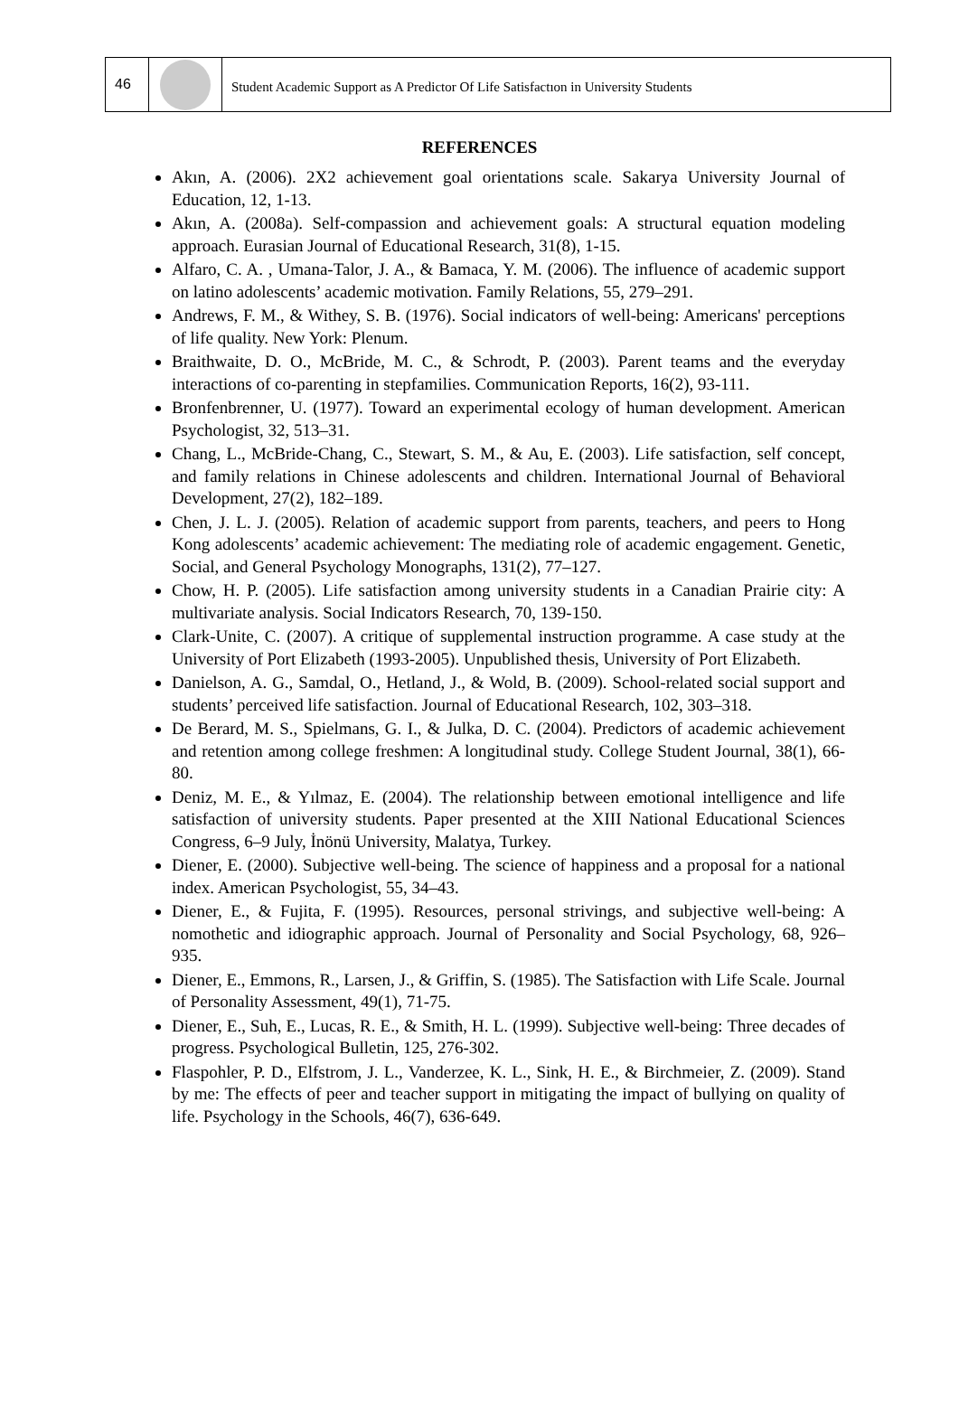46
Student Academic Support as A Predictor Of Life Satisfactıon in University Students
REFERENCES
Akın, A. (2006). 2X2 achievement goal orientations scale. Sakarya University Journal of Education, 12, 1-13.
Akın, A. (2008a). Self-compassion and achievement goals: A structural equation modeling approach. Eurasian Journal of Educational Research, 31(8), 1-15.
Alfaro, C. A. , Umana-Talor, J. A., & Bamaca, Y. M. (2006). The influence of academic support on latino adolescents’ academic motivation. Family Relations, 55, 279–291.
Andrews, F. M., & Withey, S. B. (1976). Social indicators of well-being: Americans' perceptions of life quality. New York: Plenum.
Braithwaite, D. O., McBride, M. C., & Schrodt, P. (2003). Parent teams and the everyday interactions of co-parenting in stepfamilies. Communication Reports, 16(2), 93-111.
Bronfenbrenner, U. (1977). Toward an experimental ecology of human development. American Psychologist, 32, 513–31.
Chang, L., McBride-Chang, C., Stewart, S. M., & Au, E. (2003). Life satisfaction, self concept, and family relations in Chinese adolescents and children. International Journal of Behavioral Development, 27(2), 182–189.
Chen, J. L. J. (2005). Relation of academic support from parents, teachers, and peers to Hong Kong adolescents’ academic achievement: The mediating role of academic engagement. Genetic, Social, and General Psychology Monographs, 131(2), 77–127.
Chow, H. P. (2005). Life satisfaction among university students in a Canadian Prairie city: A multivariate analysis. Social Indicators Research, 70, 139-150.
Clark-Unite, C. (2007). A critique of supplemental instruction programme. A case study at the University of Port Elizabeth (1993-2005). Unpublished thesis, University of Port Elizabeth.
Danielson, A. G., Samdal, O., Hetland, J., & Wold, B. (2009). School-related social support and students’ perceived life satisfaction. Journal of Educational Research, 102, 303–318.
De Berard, M. S., Spielmans, G. I., & Julka, D. C. (2004). Predictors of academic achievement and retention among college freshmen: A longitudinal study. College Student Journal, 38(1), 66-80.
Deniz, M. E., & Yılmaz, E. (2004). The relationship between emotional intelligence and life satisfaction of university students. Paper presented at the XIII National Educational Sciences Congress, 6–9 July, İnönü University, Malatya, Turkey.
Diener, E. (2000). Subjective well-being. The science of happiness and a proposal for a national index. American Psychologist, 55, 34–43.
Diener, E., & Fujita, F. (1995). Resources, personal strivings, and subjective well-being: A nomothetic and idiographic approach. Journal of Personality and Social Psychology, 68, 926–935.
Diener, E., Emmons, R., Larsen, J., & Griffin, S. (1985). The Satisfaction with Life Scale. Journal of Personality Assessment, 49(1), 71-75.
Diener, E., Suh, E., Lucas, R. E., & Smith, H. L. (1999). Subjective well-being: Three decades of progress. Psychological Bulletin, 125, 276-302.
Flaspohler, P. D., Elfstrom, J. L., Vanderzee, K. L., Sink, H. E., & Birchmeier, Z. (2009). Stand by me: The effects of peer and teacher support in mitigating the impact of bullying on quality of life. Psychology in the Schools, 46(7), 636-649.